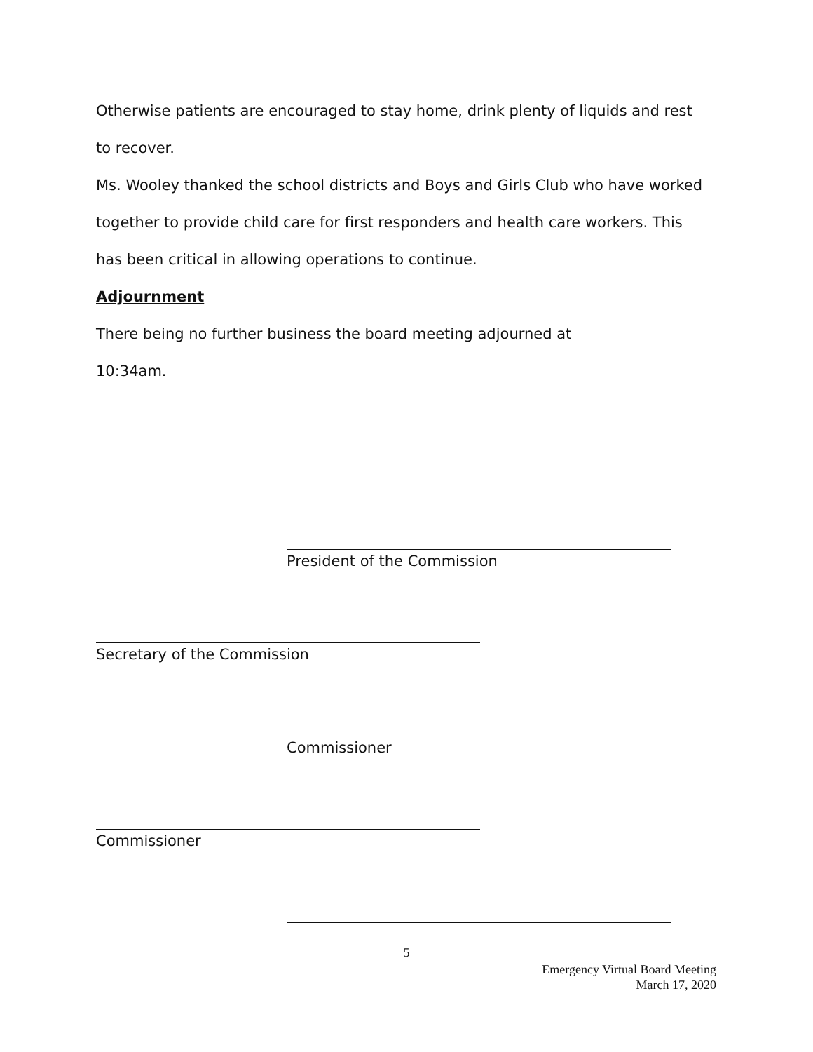Otherwise patients are encouraged to stay home, drink plenty of liquids and rest to recover.
Ms. Wooley thanked the school districts and Boys and Girls Club who have worked together to provide child care for first responders and health care workers. This has been critical in allowing operations to continue.
Adjournment
There being no further business the board meeting adjourned at
10:34am.
President of the Commission
Secretary of the Commission
Commissioner
Commissioner
5
Emergency Virtual Board Meeting
March 17, 2020